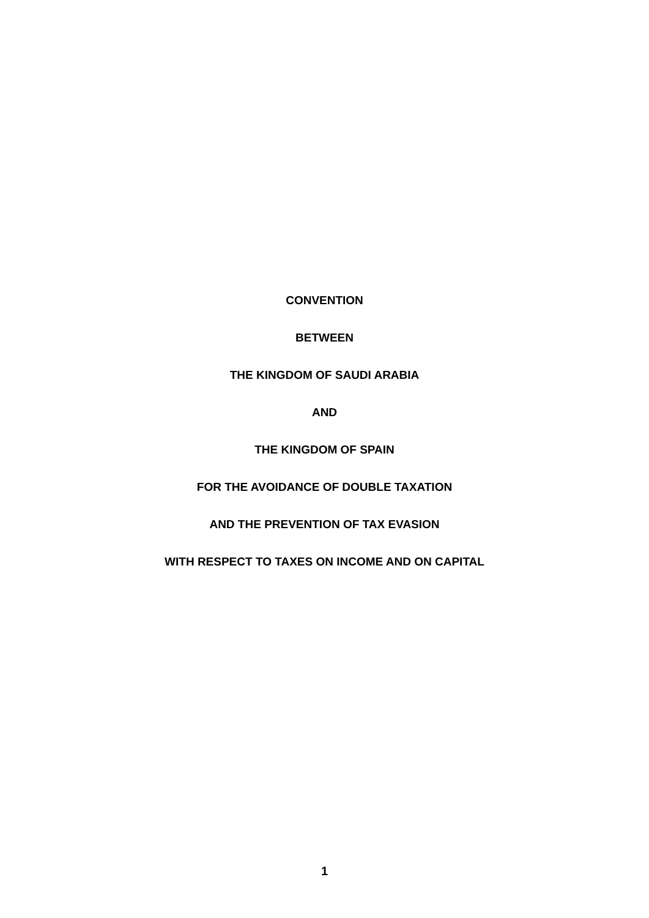CONVENTION
BETWEEN
THE KINGDOM OF SAUDI ARABIA
AND
THE KINGDOM OF SPAIN
FOR THE AVOIDANCE OF DOUBLE TAXATION
AND THE PREVENTION OF TAX EVASION
WITH RESPECT TO TAXES ON INCOME AND ON CAPITAL
1